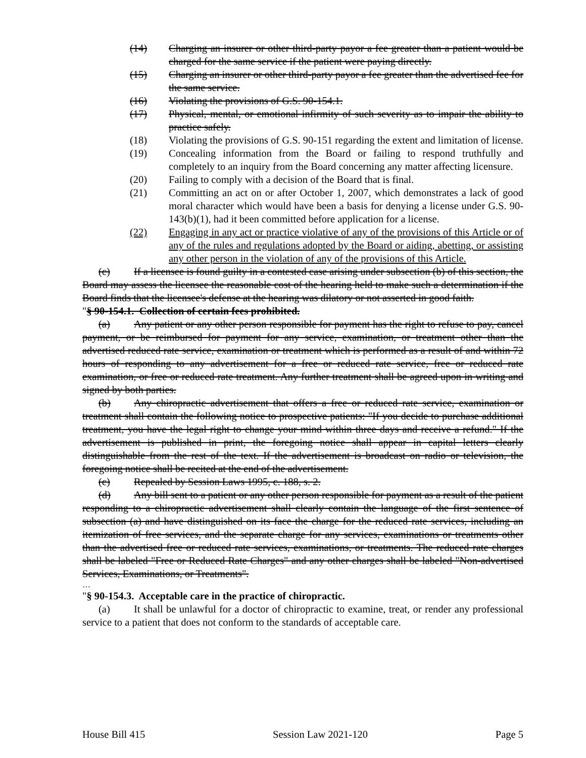(14) Charging an insurer or other third-party payor a fee greater than a patient would be charged for the same service if the patient were paying directly.
(15) Charging an insurer or other third-party payor a fee greater than the advertised fee for the same service.
(16) Violating the provisions of G.S. 90-154.1.
(17) Physical, mental, or emotional infirmity of such severity as to impair the ability to practice safely.
(18) Violating the provisions of G.S. 90-151 regarding the extent and limitation of license.
(19) Concealing information from the Board or failing to respond truthfully and completely to an inquiry from the Board concerning any matter affecting licensure.
(20) Failing to comply with a decision of the Board that is final.
(21) Committing an act on or after October 1, 2007, which demonstrates a lack of good moral character which would have been a basis for denying a license under G.S. 90-143(b)(1), had it been committed before application for a license.
(22) Engaging in any act or practice violative of any of the provisions of this Article or of any of the rules and regulations adopted by the Board or aiding, abetting, or assisting any other person in the violation of any of the provisions of this Article.
(c) If a licensee is found guilty in a contested case arising under subsection (b) of this section, the Board may assess the licensee the reasonable cost of the hearing held to make such a determination if the Board finds that the licensee's defense at the hearing was dilatory or not asserted in good faith.
"§ 90-154.1. Collection of certain fees prohibited.
(a) Any patient or any other person responsible for payment has the right to refuse to pay, cancel payment, or be reimbursed for payment for any service, examination, or treatment other than the advertised reduced rate service, examination or treatment which is performed as a result of and within 72 hours of responding to any advertisement for a free or reduced rate service, free or reduced rate examination, or free or reduced rate treatment. Any further treatment shall be agreed upon in writing and signed by both parties.
(b) Any chiropractic advertisement that offers a free or reduced rate service, examination or treatment shall contain the following notice to prospective patients: "If you decide to purchase additional treatment, you have the legal right to change your mind within three days and receive a refund." If the advertisement is published in print, the foregoing notice shall appear in capital letters clearly distinguishable from the rest of the text. If the advertisement is broadcast on radio or television, the foregoing notice shall be recited at the end of the advertisement.
(c) Repealed by Session Laws 1995, c. 188, s. 2.
(d) Any bill sent to a patient or any other person responsible for payment as a result of the patient responding to a chiropractic advertisement shall clearly contain the language of the first sentence of subsection (a) and have distinguished on its face the charge for the reduced rate services, including an itemization of free services, and the separate charge for any services, examinations or treatments other than the advertised free or reduced rate services, examinations, or treatments. The reduced rate charges shall be labeled "Free or Reduced Rate Charges" and any other charges shall be labeled "Non-advertised Services, Examinations, or Treatments".
…
"§ 90-154.3. Acceptable care in the practice of chiropractic.
(a) It shall be unlawful for a doctor of chiropractic to examine, treat, or render any professional service to a patient that does not conform to the standards of acceptable care.
House Bill 415 Session Law 2021-120 Page 5